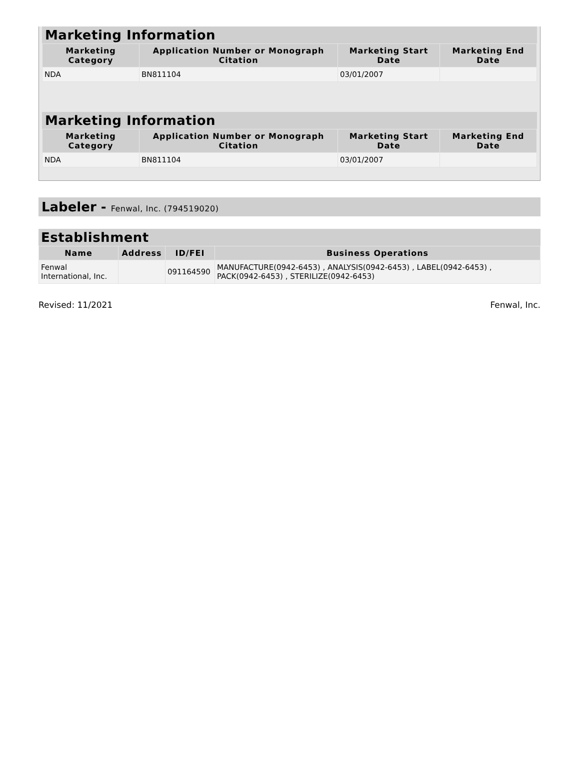Marketing Information
| Marketing Category | Application Number or Monograph Citation | Marketing Start Date | Marketing End Date |
| --- | --- | --- | --- |
| NDA | BN811104 | 03/01/2007 | |
Marketing Information
| Marketing Category | Application Number or Monograph Citation | Marketing Start Date | Marketing End Date |
| --- | --- | --- | --- |
| NDA | BN811104 | 03/01/2007 | |
Labeler - Fenwal, Inc. (794519020)
Establishment
| Name | Address | ID/FEI | Business Operations |
| --- | --- | --- | --- |
| Fenwal International, Inc. | | 091164590 | MANUFACTURE(0942-6453) , ANALYSIS(0942-6453) , LABEL(0942-6453) , PACK(0942-6453) , STERILIZE(0942-6453) |
Revised: 11/2021 Fenwal, Inc.